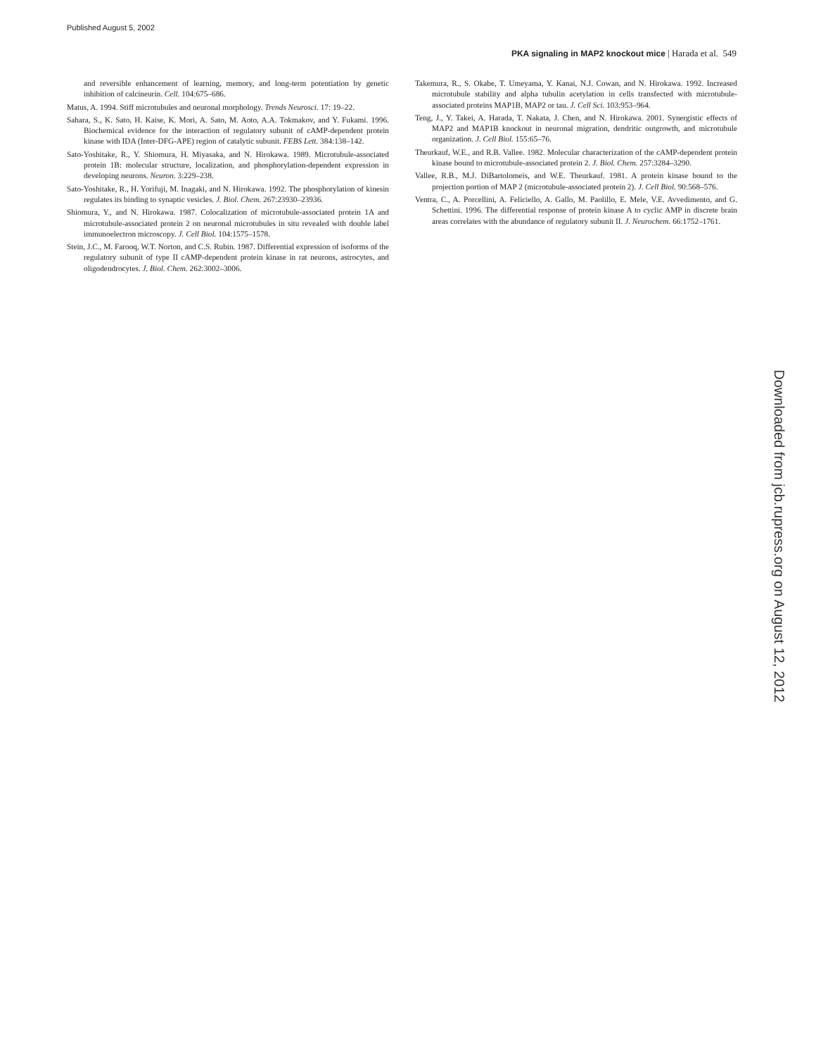Published August 5, 2002
PKA signaling in MAP2 knockout mice | Harada et al. 549
and reversible enhancement of learning, memory, and long-term potentiation by genetic inhibition of calcineurin. Cell. 104:675–686.
Matus, A. 1994. Stiff microtubules and neuronal morphology. Trends Neurosci. 17: 19–22.
Sahara, S., K. Sato, H. Kaise, K. Mori, A. Sato, M. Aoto, A.A. Tokmakov, and Y. Fukami. 1996. Biochemical evidence for the interaction of regulatory subunit of cAMP-dependent protein kinase with IDA (Inter-DFG-APE) region of catalytic subunit. FEBS Lett. 384:138–142.
Sato-Yoshitake, R., Y. Shiomura, H. Miyasaka, and N. Hirokawa. 1989. Microtubule-associated protein 1B: molecular structure, localization, and phosphorylation-dependent expression in developing neurons. Neuron. 3:229–238.
Sato-Yoshitake, R., H. Yorifuji, M. Inagaki, and N. Hirokawa. 1992. The phosphorylation of kinesin regulates its binding to synaptic vesicles. J. Biol. Chem. 267:23930–23936.
Shiomura, Y., and N. Hirokawa. 1987. Colocalization of microtubule-associated protein 1A and microtubule-associated protein 2 on neuronal microtubules in situ revealed with double label immunoelectron microscopy. J. Cell Biol. 104:1575–1578.
Stein, J.C., M. Farooq, W.T. Norton, and C.S. Rubin. 1987. Differential expression of isoforms of the regulatory subunit of type II cAMP-dependent protein kinase in rat neurons, astrocytes, and oligodendrocytes. J. Biol. Chem. 262:3002–3006.
Takemura, R., S. Okabe, T. Umeyama, Y. Kanai, N.J. Cowan, and N. Hirokawa. 1992. Increased microtubule stability and alpha tubulin acetylation in cells transfected with microtubule-associated proteins MAP1B, MAP2 or tau. J. Cell Sci. 103:953–964.
Teng, J., Y. Takei, A. Harada, T. Nakata, J. Chen, and N. Hirokawa. 2001. Synergistic effects of MAP2 and MAP1B knockout in neuronal migration, dendritic outgrowth, and microtubule organization. J. Cell Biol. 155:65–76.
Theurkauf, W.E., and R.B. Vallee. 1982. Molecular characterization of the cAMP-dependent protein kinase bound to microtubule-associated protein 2. J. Biol. Chem. 257:3284–3290.
Vallee, R.B., M.J. DiBartolomeis, and W.E. Theurkauf. 1981. A protein kinase bound to the projection portion of MAP 2 (microtubule-associated protein 2). J. Cell Biol. 90:568–576.
Ventra, C., A. Porcellini, A. Feliciello, A. Gallo, M. Paolillo, E. Mele, V.E. Avvedimento, and G. Schettini. 1996. The differential response of protein kinase A to cyclic AMP in discrete brain areas correlates with the abundance of regulatory subunit II. J. Neurochem. 66:1752–1761.
Downloaded from jcb.rupress.org on August 12, 2012